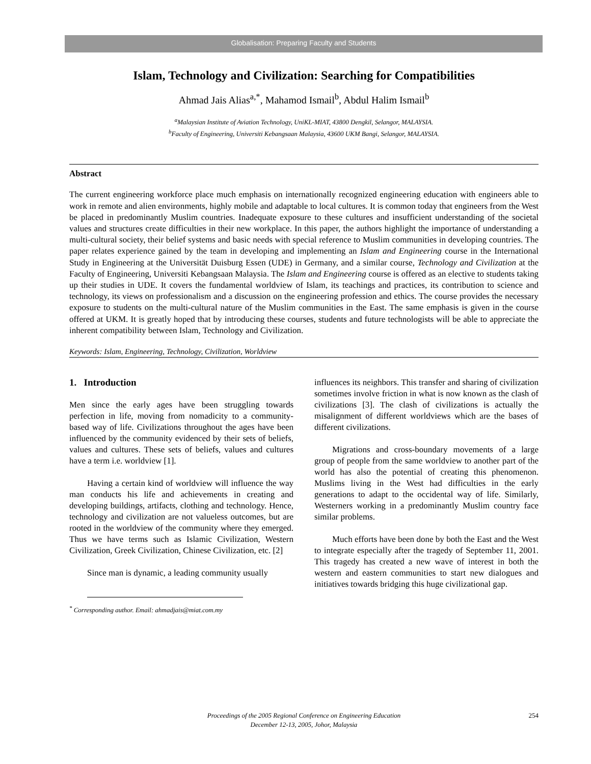Globalisation: Preparing Faculty and Students
Islam, Technology and Civilization: Searching for Compatibilities
Ahmad Jais Alias<sup>a,*</sup>, Mahamod Ismail<sup>b</sup>, Abdul Halim Ismail<sup>b</sup>
<sup>a</sup> Malaysian Institute of Aviation Technology, UniKL-MIAT, 43800 Dengkil, Selangor, MALAYSIA.
<sup>b</sup> Faculty of Engineering, Universiti Kebangsaan Malaysia, 43600 UKM Bangi, Selangor, MALAYSIA.
Abstract
The current engineering workforce place much emphasis on internationally recognized engineering education with engineers able to work in remote and alien environments, highly mobile and adaptable to local cultures. It is common today that engineers from the West be placed in predominantly Muslim countries. Inadequate exposure to these cultures and insufficient understanding of the societal values and structures create difficulties in their new workplace. In this paper, the authors highlight the importance of understanding a multi-cultural society, their belief systems and basic needs with special reference to Muslim communities in developing countries. The paper relates experience gained by the team in developing and implementing an Islam and Engineering course in the International Study in Engineering at the Universität Duisburg Essen (UDE) in Germany, and a similar course, Technology and Civilization at the Faculty of Engineering, Universiti Kebangsaan Malaysia. The Islam and Engineering course is offered as an elective to students taking up their studies in UDE. It covers the fundamental worldview of Islam, its teachings and practices, its contribution to science and technology, its views on professionalism and a discussion on the engineering profession and ethics. The course provides the necessary exposure to students on the multi-cultural nature of the Muslim communities in the East. The same emphasis is given in the course offered at UKM. It is greatly hoped that by introducing these courses, students and future technologists will be able to appreciate the inherent compatibility between Islam, Technology and Civilization.
Keywords: Islam, Engineering, Technology, Civilization, Worldview
1. Introduction
Men since the early ages have been struggling towards perfection in life, moving from nomadicity to a community-based way of life. Civilizations throughout the ages have been influenced by the community evidenced by their sets of beliefs, values and cultures. These sets of beliefs, values and cultures have a term i.e. worldview [1].
Having a certain kind of worldview will influence the way man conducts his life and achievements in creating and developing buildings, artifacts, clothing and technology. Hence, technology and civilization are not valueless outcomes, but are rooted in the worldview of the community where they emerged. Thus we have terms such as Islamic Civilization, Western Civilization, Greek Civilization, Chinese Civilization, etc. [2]
Since man is dynamic, a leading community usually
influences its neighbors. This transfer and sharing of civilization sometimes involve friction in what is now known as the clash of civilizations [3]. The clash of civilizations is actually the misalignment of different worldviews which are the bases of different civilizations.
Migrations and cross-boundary movements of a large group of people from the same worldview to another part of the world has also the potential of creating this phenomenon. Muslims living in the West had difficulties in the early generations to adapt to the occidental way of life. Similarly, Westerners working in a predominantly Muslim country face similar problems.
Much efforts have been done by both the East and the West to integrate especially after the tragedy of September 11, 2001. This tragedy has created a new wave of interest in both the western and eastern communities to start new dialogues and initiatives towards bridging this huge civilizational gap.
<sup>*</sup> Corresponding author. Email: ahmadjais@miat.com.my
Proceedings of the 2005 Regional Conference on Engineering Education
December 12-13, 2005, Johor, Malaysia
254